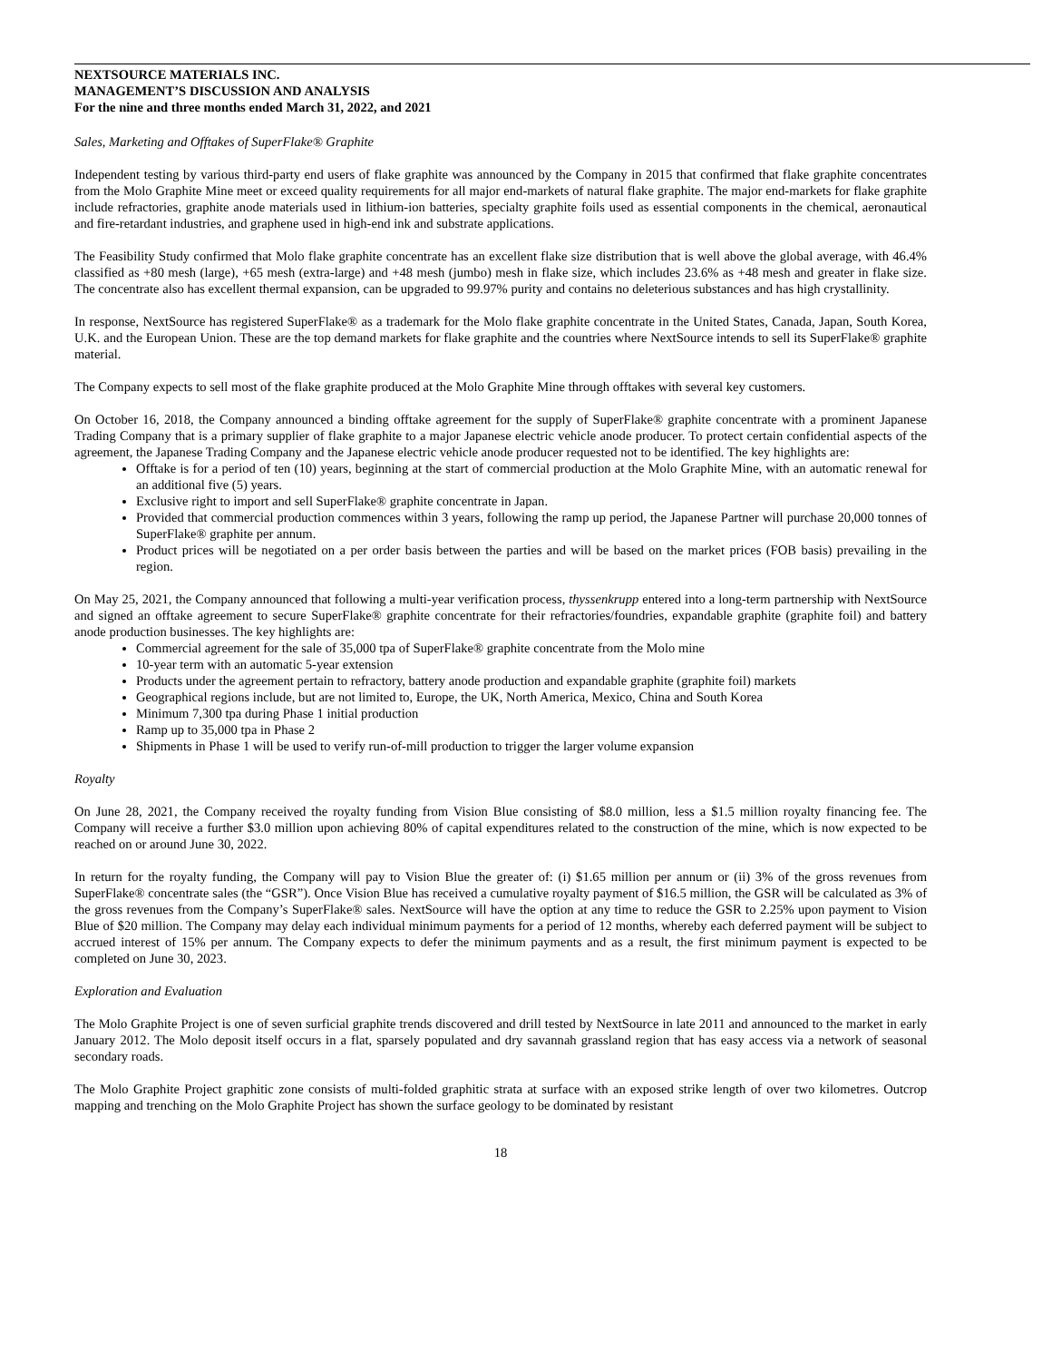NEXTSOURCE MATERIALS INC.
MANAGEMENT’S DISCUSSION AND ANALYSIS
For the nine and three months ended March 31, 2022, and 2021
Sales, Marketing and Offtakes of SuperFlake® Graphite
Independent testing by various third-party end users of flake graphite was announced by the Company in 2015 that confirmed that flake graphite concentrates from the Molo Graphite Mine meet or exceed quality requirements for all major end-markets of natural flake graphite. The major end-markets for flake graphite include refractories, graphite anode materials used in lithium-ion batteries, specialty graphite foils used as essential components in the chemical, aeronautical and fire-retardant industries, and graphene used in high-end ink and substrate applications.
The Feasibility Study confirmed that Molo flake graphite concentrate has an excellent flake size distribution that is well above the global average, with 46.4% classified as +80 mesh (large), +65 mesh (extra-large) and +48 mesh (jumbo) mesh in flake size, which includes 23.6% as +48 mesh and greater in flake size. The concentrate also has excellent thermal expansion, can be upgraded to 99.97% purity and contains no deleterious substances and has high crystallinity.
In response, NextSource has registered SuperFlake® as a trademark for the Molo flake graphite concentrate in the United States, Canada, Japan, South Korea, U.K. and the European Union. These are the top demand markets for flake graphite and the countries where NextSource intends to sell its SuperFlake® graphite material.
The Company expects to sell most of the flake graphite produced at the Molo Graphite Mine through offtakes with several key customers.
On October 16, 2018, the Company announced a binding offtake agreement for the supply of SuperFlake® graphite concentrate with a prominent Japanese Trading Company that is a primary supplier of flake graphite to a major Japanese electric vehicle anode producer. To protect certain confidential aspects of the agreement, the Japanese Trading Company and the Japanese electric vehicle anode producer requested not to be identified. The key highlights are:
Offtake is for a period of ten (10) years, beginning at the start of commercial production at the Molo Graphite Mine, with an automatic renewal for an additional five (5) years.
Exclusive right to import and sell SuperFlake® graphite concentrate in Japan.
Provided that commercial production commences within 3 years, following the ramp up period, the Japanese Partner will purchase 20,000 tonnes of SuperFlake® graphite per annum.
Product prices will be negotiated on a per order basis between the parties and will be based on the market prices (FOB basis) prevailing in the region.
On May 25, 2021, the Company announced that following a multi-year verification process, thyssenkrupp entered into a long-term partnership with NextSource and signed an offtake agreement to secure SuperFlake® graphite concentrate for their refractories/foundries, expandable graphite (graphite foil) and battery anode production businesses. The key highlights are:
Commercial agreement for the sale of 35,000 tpa of SuperFlake® graphite concentrate from the Molo mine
10-year term with an automatic 5-year extension
Products under the agreement pertain to refractory, battery anode production and expandable graphite (graphite foil) markets
Geographical regions include, but are not limited to, Europe, the UK, North America, Mexico, China and South Korea
Minimum 7,300 tpa during Phase 1 initial production
Ramp up to 35,000 tpa in Phase 2
Shipments in Phase 1 will be used to verify run-of-mill production to trigger the larger volume expansion
Royalty
On June 28, 2021, the Company received the royalty funding from Vision Blue consisting of $8.0 million, less a $1.5 million royalty financing fee. The Company will receive a further $3.0 million upon achieving 80% of capital expenditures related to the construction of the mine, which is now expected to be reached on or around June 30, 2022.
In return for the royalty funding, the Company will pay to Vision Blue the greater of: (i) $1.65 million per annum or (ii) 3% of the gross revenues from SuperFlake® concentrate sales (the “GSR”). Once Vision Blue has received a cumulative royalty payment of $16.5 million, the GSR will be calculated as 3% of the gross revenues from the Company’s SuperFlake® sales. NextSource will have the option at any time to reduce the GSR to 2.25% upon payment to Vision Blue of $20 million. The Company may delay each individual minimum payments for a period of 12 months, whereby each deferred payment will be subject to accrued interest of 15% per annum. The Company expects to defer the minimum payments and as a result, the first minimum payment is expected to be completed on June 30, 2023.
Exploration and Evaluation
The Molo Graphite Project is one of seven surficial graphite trends discovered and drill tested by NextSource in late 2011 and announced to the market in early January 2012. The Molo deposit itself occurs in a flat, sparsely populated and dry savannah grassland region that has easy access via a network of seasonal secondary roads.
The Molo Graphite Project graphitic zone consists of multi-folded graphitic strata at surface with an exposed strike length of over two kilometres. Outcrop mapping and trenching on the Molo Graphite Project has shown the surface geology to be dominated by resistant
18